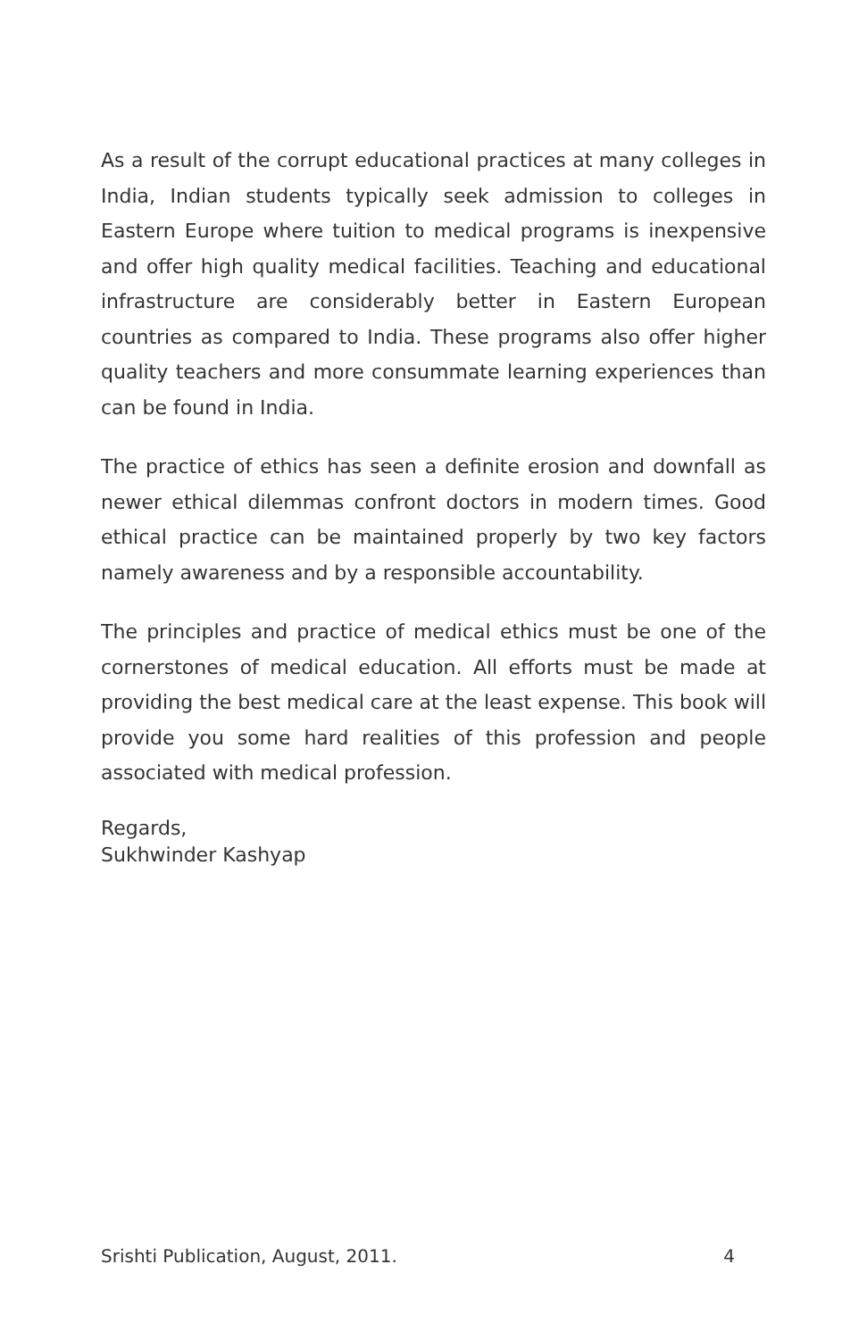As a result of the corrupt educational practices at many colleges in India, Indian students typically seek admission to colleges in Eastern Europe where tuition to medical programs is inexpensive and offer high quality medical facilities. Teaching and educational infrastructure are considerably better in Eastern European countries as compared to India. These programs also offer higher quality teachers and more consummate learning experiences than can be found in India.
The practice of ethics has seen a definite erosion and downfall as newer ethical dilemmas confront doctors in modern times. Good ethical practice can be maintained properly by two key factors namely awareness and by a responsible accountability.
The principles and practice of medical ethics must be one of the cornerstones of medical education. All efforts must be made at providing the best medical care at the least expense. This book will provide you some hard realities of this profession and people associated with medical profession.
Regards,
Sukhwinder Kashyap
Srishti Publication, August, 2011. 4